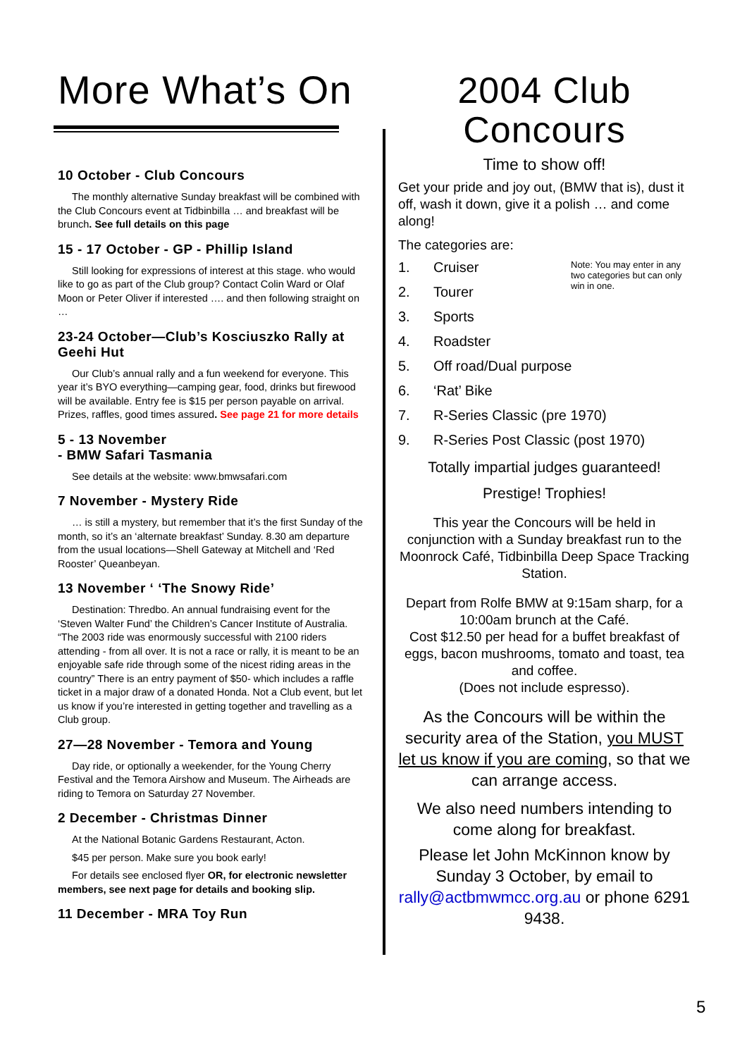More What’s On
10 October - Club Concours
The monthly alternative Sunday breakfast will be combined with the Club Concours event at Tidbinbilla … and breakfast will be brunch. See full details on this page
15 - 17 October - GP - Phillip Island
Still looking for expressions of interest at this stage. who would like to go as part of the Club group? Contact Colin Ward or Olaf Moon or Peter Oliver if interested …. and then following straight on …
23-24 October—Club’s Kosciuszko Rally at Geehi Hut
Our Club’s annual rally and a fun weekend for everyone. This year it’s BYO everything—camping gear, food, drinks but firewood will be available. Entry fee is $15 per person payable on arrival. Prizes, raffles, good times assured. See page 21 for more details
5 - 13 November
- BMW Safari Tasmania
See details at the website: www.bmwsafari.com
7 November - Mystery Ride
… is still a mystery, but remember that it’s the first Sunday of the month, so it’s an ‘alternate breakfast’ Sunday. 8.30 am departure from the usual locations—Shell Gateway at Mitchell and ‘Red Rooster’ Queanbeyan.
13 November ‘ ‘The Snowy Ride’
Destination: Thredbo. An annual fundraising event for the ‘Steven Walter Fund’ the Children’s Cancer Institute of Australia. “The 2003 ride was enormously successful with 2100 riders attending - from all over. It is not a race or rally, it is meant to be an enjoyable safe ride through some of the nicest riding areas in the country” There is an entry payment of $50- which includes a raffle ticket in a major draw of a donated Honda. Not a Club event, but let us know if you’re interested in getting together and travelling as a Club group.
27—28 November - Temora and Young
Day ride, or optionally a weekender, for the Young Cherry Festival and the Temora Airshow and Museum. The Airheads are riding to Temora on Saturday 27 November.
2 December - Christmas Dinner
At the National Botanic Gardens Restaurant, Acton.
$45 per person. Make sure you book early!
For details see enclosed flyer OR, for electronic newsletter members, see next page for details and booking slip.
11 December - MRA Toy Run
2004 Club
Concours
Time to show off!
Get your pride and joy out, (BMW that is), dust it off, wash it down, give it a polish … and come along!
The categories are:
Note: You may enter in any two categories but can only win in one.
1. Cruiser
2. Tourer
3. Sports
4. Roadster
5. Off road/Dual purpose
6. ‘Rat’ Bike
7. R-Series Classic (pre 1970)
9. R-Series Post Classic (post 1970)
Totally impartial judges guaranteed!
Prestige! Trophies!
This year the Concours will be held in conjunction with a Sunday breakfast run to the Moonrock Café, Tidbinbilla Deep Space Tracking Station.
Depart from Rolfe BMW at 9:15am sharp, for a 10:00am brunch at the Café.
Cost $12.50 per head for a buffet breakfast of eggs, bacon mushrooms, tomato and toast, tea and coffee.
(Does not include espresso).
As the Concours will be within the security area of the Station, you MUST let us know if you are coming, so that we can arrange access.
We also need numbers intending to come along for breakfast.
Please let John McKinnon know by Sunday 3 October, by email to rally@actbmwmcc.org.au or phone 6291 9438.
5